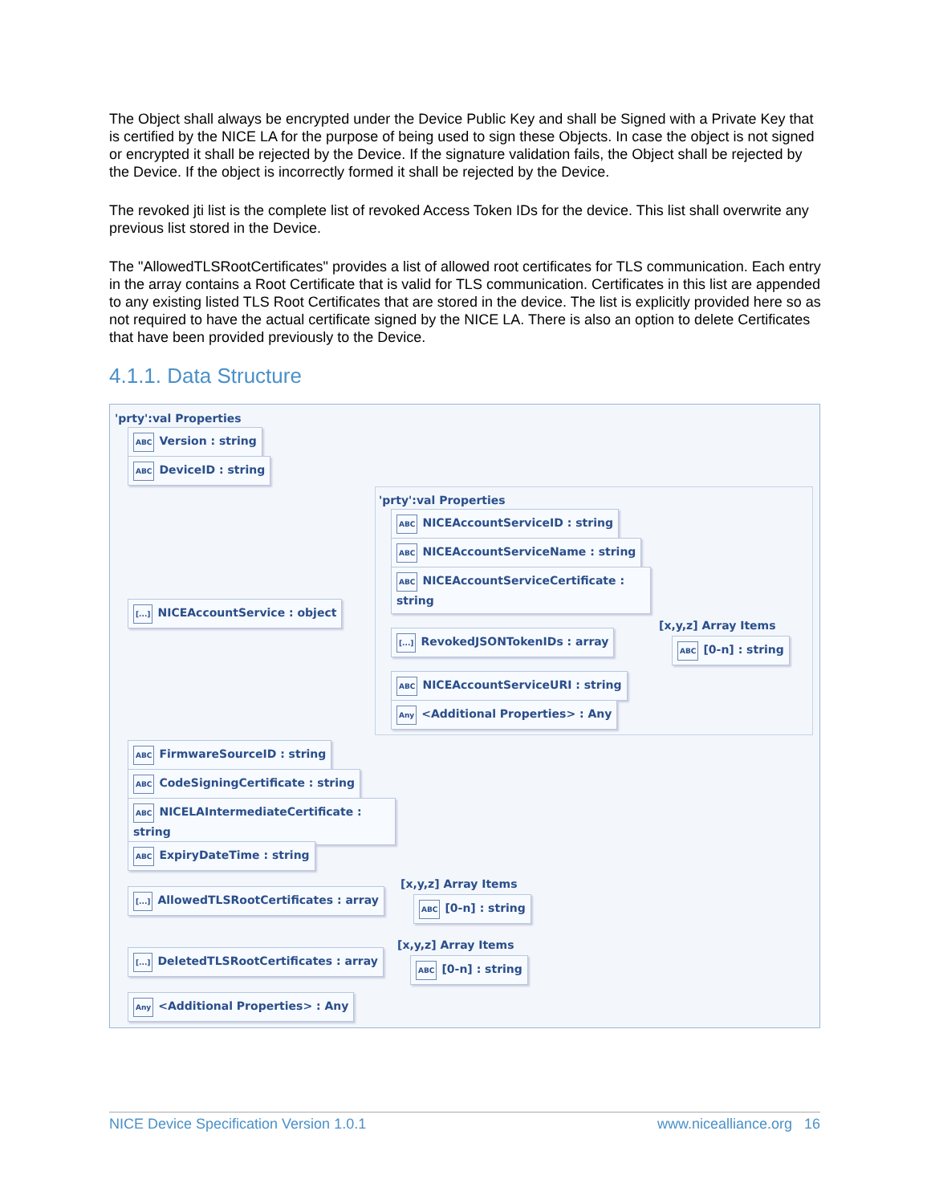The Object shall always be encrypted under the Device Public Key and shall be Signed with a Private Key that is certified by the NICE LA for the purpose of being used to sign these Objects. In case the object is not signed or encrypted it shall be rejected by the Device. If the signature validation fails, the Object shall be rejected by the Device. If the object is incorrectly formed it shall be rejected by the Device.
The revoked jti list is the complete list of revoked Access Token IDs for the device. This list shall overwrite any previous list stored in the Device.
The "AllowedTLSRootCertificates" provides a list of allowed root certificates for TLS communication. Each entry in the array contains a Root Certificate that is valid for TLS communication. Certificates in this list are appended to any existing listed TLS Root Certificates that are stored in the device. The list is explicitly provided here so as not required to have the actual certificate signed by the NICE LA. There is also an option to delete Certificates that have been provided previously to the Device.
4.1.1. Data Structure
'prty':val Properties
ABC Version : string
ABC DeviceID : string
'prty':val Properties
ABC NICEAccountServiceID : string
ABC NICEAccountServiceName : string
ABC NICEAccountServiceCertificate : string
[...] NICEAccountService : object
[x,y,z] Array Items
[...] RevokedJSONTokenIDs : array
ABC [0-n] : string
ABC NICEAccountServiceURI : string
Any <Additional Properties> : Any
ABC FirmwareSourceID : string
ABC CodeSigningCertificate : string
ABC NICELAIntermediateCertificate : string
ABC ExpiryDateTime : string
[x,y,z] Array Items
[...] AllowedTLSRootCertificates : array
ABC [0-n] : string
[x,y,z] Array Items
[...] DeletedTLSRootCertificates : array
ABC [0-n] : string
Any <Additional Properties> : Any
NICE Device Specification Version 1.0.1 www.nicealliance.org 16